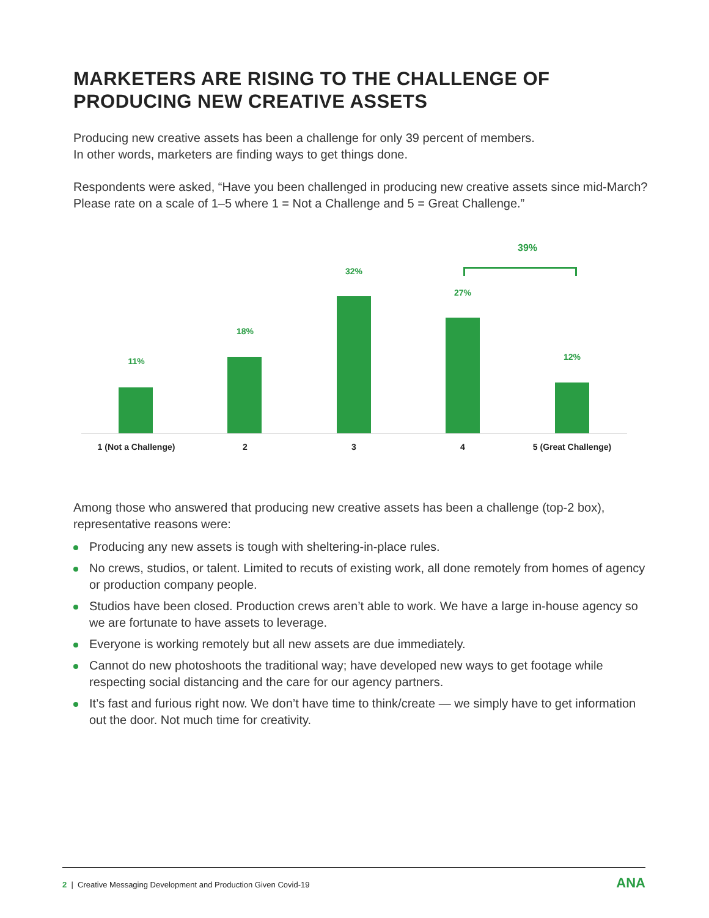MARKETERS ARE RISING TO THE CHALLENGE OF PRODUCING NEW CREATIVE ASSETS
Producing new creative assets has been a challenge for only 39 percent of members.
In other words, marketers are finding ways to get things done.
Respondents were asked, “Have you been challenged in producing new creative assets since mid-March? Please rate on a scale of 1–5 where 1 = Not a Challenge and 5 = Great Challenge.”
39%
11%
18%
32%
27%
12%
1 (Not a Challenge) 2 3 4 5 (Great Challenge)
Among those who answered that producing new creative assets has been a challenge (top-2 box), representative reasons were:
Producing any new assets is tough with sheltering-in-place rules.
No crews, studios, or talent. Limited to recuts of existing work, all done remotely from homes of agency or production company people.
Studios have been closed. Production crews aren’t able to work. We have a large in-house agency so we are fortunate to have assets to leverage.
Everyone is working remotely but all new assets are due immediately.
Cannot do new photoshoots the traditional way; have developed new ways to get footage while respecting social distancing and the care for our agency partners.
It’s fast and furious right now. We don’t have time to think/create — we simply have to get information out the door. Not much time for creativity.
2 | Creative Messaging Development and Production Given Covid-19 ANA